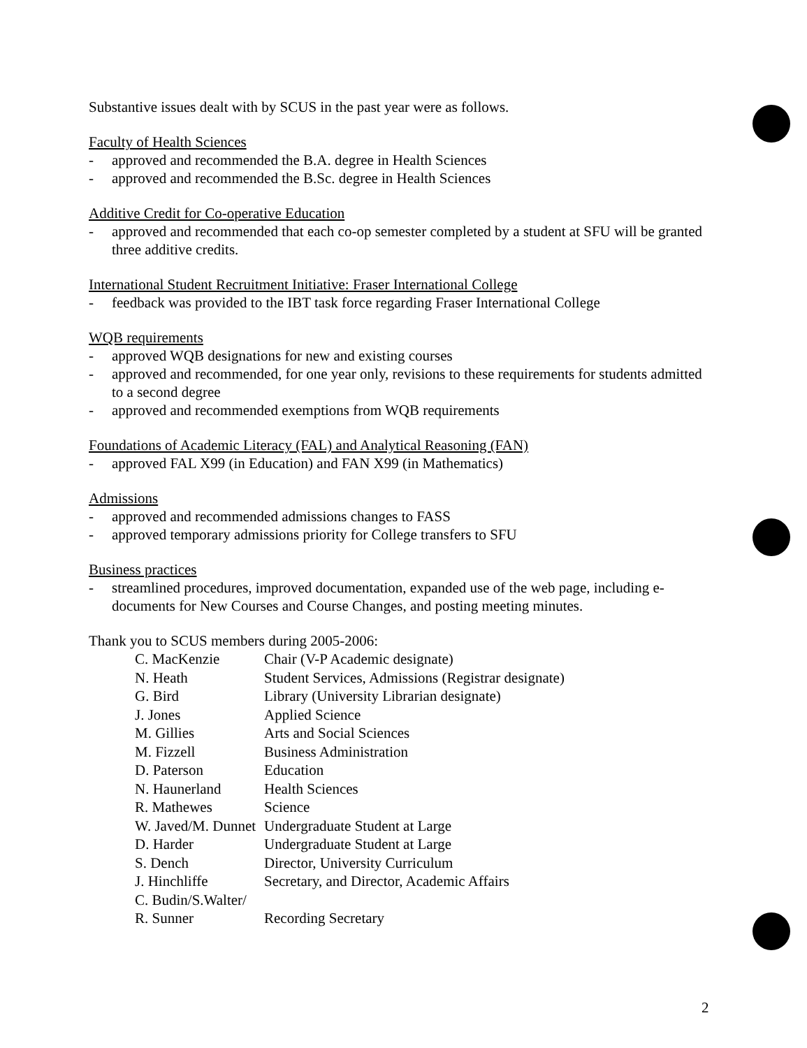Substantive issues dealt with by SCUS in the past year were as follows.
Faculty of Health Sciences
- approved and recommended the B.A. degree in Health Sciences
- approved and recommended the B.Sc. degree in Health Sciences
Additive Credit for Co-operative Education
- approved and recommended that each co-op semester completed by a student at SFU will be granted three additive credits.
International Student Recruitment Initiative: Fraser International College
- feedback was provided to the IBT task force regarding Fraser International College
WQB requirements
- approved WQB designations for new and existing courses
- approved and recommended, for one year only, revisions to these requirements for students admitted to a second degree
- approved and recommended exemptions from WQB requirements
Foundations of Academic Literacy (FAL) and Analytical Reasoning (FAN)
- approved FAL X99 (in Education) and FAN X99 (in Mathematics)
Admissions
- approved and recommended admissions changes to FASS
- approved temporary admissions priority for College transfers to SFU
Business practices
- streamlined procedures, improved documentation, expanded use of the web page, including e-documents for New Courses and Course Changes, and posting meeting minutes.
Thank you to SCUS members during 2005-2006:
| C. MacKenzie | Chair (V-P Academic designate) |
| N. Heath | Student Services, Admissions (Registrar designate) |
| G. Bird | Library (University Librarian designate) |
| J. Jones | Applied Science |
| M. Gillies | Arts and Social Sciences |
| M. Fizzell | Business Administration |
| D. Paterson | Education |
| N. Haunerland | Health Sciences |
| R. Mathewes | Science |
| W. Javed/M. Dunnet | Undergraduate Student at Large |
| D. Harder | Undergraduate Student at Large |
| S. Dench | Director, University Curriculum |
| J. Hinchliffe | Secretary, and Director, Academic Affairs |
| C. Budin/S.Walter/ R. Sunner | Recording Secretary |
2